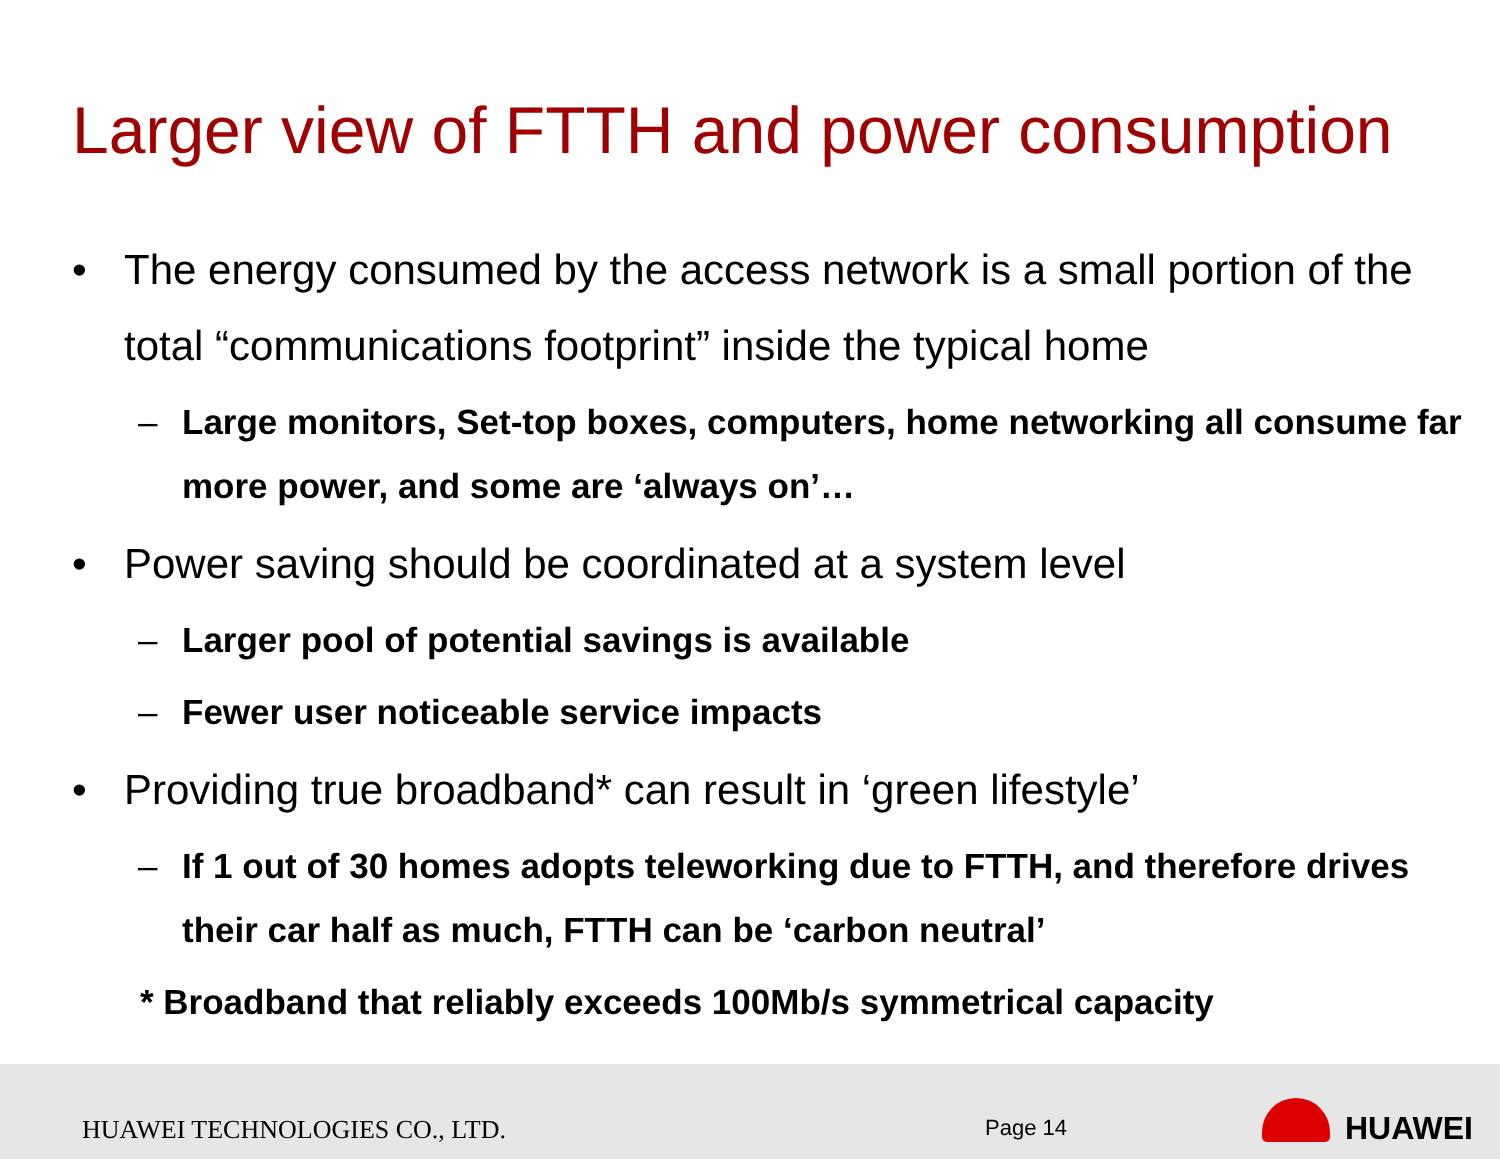Larger view of FTTH and power consumption
• The energy consumed by the access network is a small portion of the total “communications footprint” inside the typical home
– Large monitors, Set-top boxes, computers, home networking all consume far more power, and some are ‘always on’…
• Power saving should be coordinated at a system level
– Larger pool of potential savings is available
– Fewer user noticeable service impacts
• Providing true broadband* can result in ‘green lifestyle’
– If 1 out of 30 homes adopts teleworking due to FTTH, and therefore drives their car half as much, FTTH can be ‘carbon neutral’
* Broadband that reliably exceeds 100Mb/s symmetrical capacity
HUAWEI TECHNOLOGIES CO., LTD. Page 14 HUAWEI